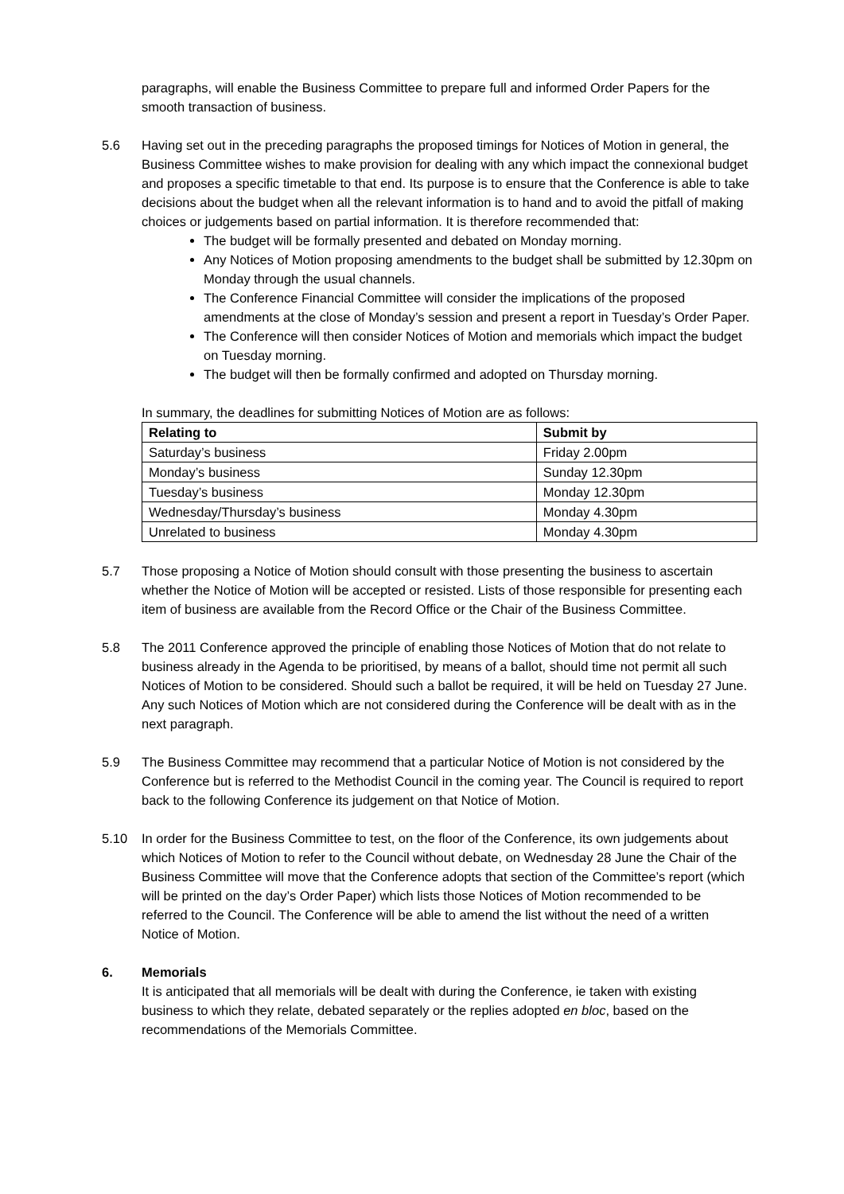paragraphs, will enable the Business Committee to prepare full and informed Order Papers for the smooth transaction of business.
5.6 Having set out in the preceding paragraphs the proposed timings for Notices of Motion in general, the Business Committee wishes to make provision for dealing with any which impact the connexional budget and proposes a specific timetable to that end. Its purpose is to ensure that the Conference is able to take decisions about the budget when all the relevant information is to hand and to avoid the pitfall of making choices or judgements based on partial information. It is therefore recommended that:
The budget will be formally presented and debated on Monday morning.
Any Notices of Motion proposing amendments to the budget shall be submitted by 12.30pm on Monday through the usual channels.
The Conference Financial Committee will consider the implications of the proposed amendments at the close of Monday’s session and present a report in Tuesday’s Order Paper.
The Conference will then consider Notices of Motion and memorials which impact the budget on Tuesday morning.
The budget will then be formally confirmed and adopted on Thursday morning.
In summary, the deadlines for submitting Notices of Motion are as follows:
| Relating to | Submit by |
| --- | --- |
| Saturday’s business | Friday 2.00pm |
| Monday’s business | Sunday 12.30pm |
| Tuesday’s business | Monday 12.30pm |
| Wednesday/Thursday’s business | Monday 4.30pm |
| Unrelated to business | Monday 4.30pm |
5.7 Those proposing a Notice of Motion should consult with those presenting the business to ascertain whether the Notice of Motion will be accepted or resisted. Lists of those responsible for presenting each item of business are available from the Record Office or the Chair of the Business Committee.
5.8 The 2011 Conference approved the principle of enabling those Notices of Motion that do not relate to business already in the Agenda to be prioritised, by means of a ballot, should time not permit all such Notices of Motion to be considered. Should such a ballot be required, it will be held on Tuesday 27 June. Any such Notices of Motion which are not considered during the Conference will be dealt with as in the next paragraph.
5.9 The Business Committee may recommend that a particular Notice of Motion is not considered by the Conference but is referred to the Methodist Council in the coming year. The Council is required to report back to the following Conference its judgement on that Notice of Motion.
5.10 In order for the Business Committee to test, on the floor of the Conference, its own judgements about which Notices of Motion to refer to the Council without debate, on Wednesday 28 June the Chair of the Business Committee will move that the Conference adopts that section of the Committee’s report (which will be printed on the day’s Order Paper) which lists those Notices of Motion recommended to be referred to the Council. The Conference will be able to amend the list without the need of a written Notice of Motion.
6. Memorials
It is anticipated that all memorials will be dealt with during the Conference, ie taken with existing business to which they relate, debated separately or the replies adopted en bloc, based on the recommendations of the Memorials Committee.